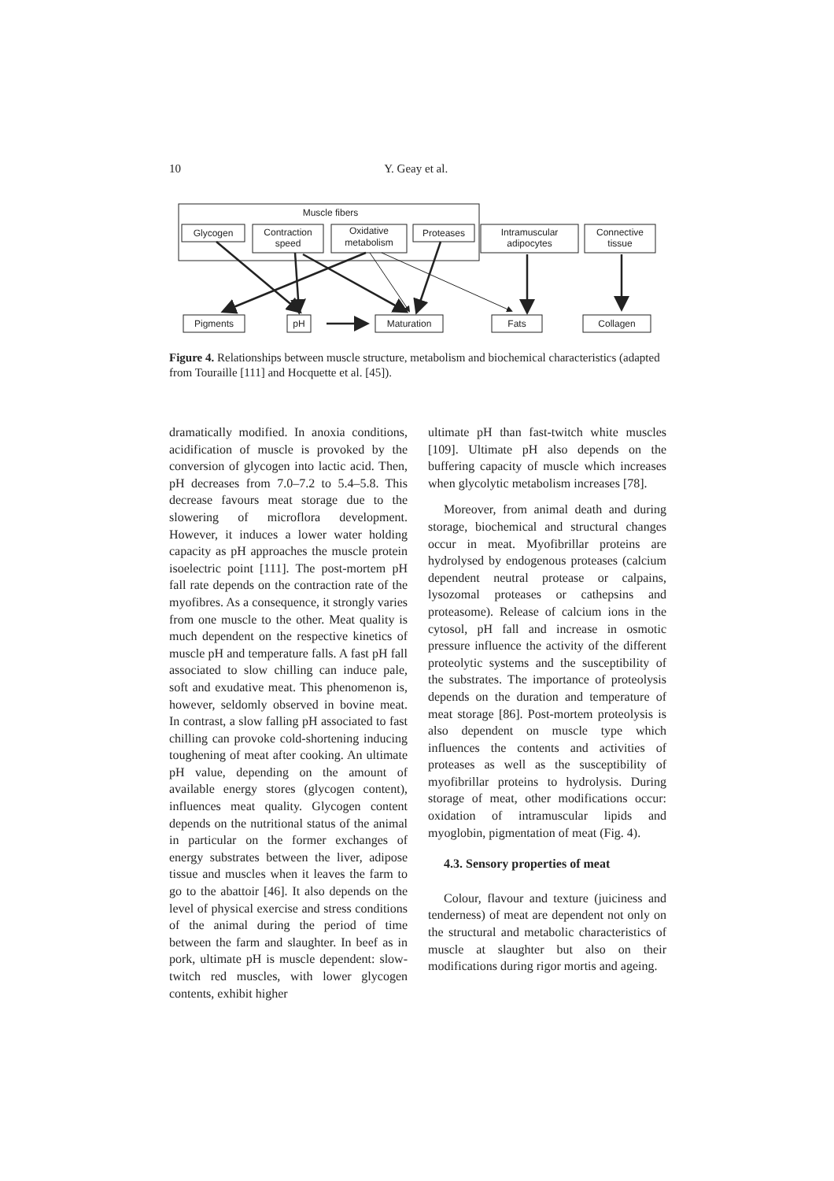10 Y. Geay et al.
Muscle fibers
Glycogen
Contraction
speed
Oxidative
metabolism
Proteases
Intramuscular
adipocytes
Connective
tissue
Pigments
pH
Maturation
Fats
Collagen
Figure 4. Relationships between muscle structure, metabolism and biochemical characteristics (adapted from Touraille [111] and Hocquette et al. [45]).
dramatically modified. In anoxia conditions, acidification of muscle is provoked by the conversion of glycogen into lactic acid. Then, pH decreases from 7.0–7.2 to 5.4–5.8. This decrease favours meat storage due to the slowering of microflora development. However, it induces a lower water holding capacity as pH approaches the muscle protein isoelectric point [111]. The post-mortem pH fall rate depends on the contraction rate of the myofibres. As a consequence, it strongly varies from one muscle to the other. Meat quality is much dependent on the respective kinetics of muscle pH and temperature falls. A fast pH fall associated to slow chilling can induce pale, soft and exudative meat. This phenomenon is, however, seldomly observed in bovine meat. In contrast, a slow falling pH associated to fast chilling can provoke cold-shortening inducing toughening of meat after cooking. An ultimate pH value, depending on the amount of available energy stores (glycogen content), influences meat quality. Glycogen content depends on the nutritional status of the animal in particular on the former exchanges of energy substrates between the liver, adipose tissue and muscles when it leaves the farm to go to the abattoir [46]. It also depends on the level of physical exercise and stress conditions of the animal during the period of time between the farm and slaughter. In beef as in pork, ultimate pH is muscle dependent: slow-twitch red muscles, with lower glycogen contents, exhibit higher
ultimate pH than fast-twitch white muscles [109]. Ultimate pH also depends on the buffering capacity of muscle which increases when glycolytic metabolism increases [78].
Moreover, from animal death and during storage, biochemical and structural changes occur in meat. Myofibrillar proteins are hydrolysed by endogenous proteases (calcium dependent neutral protease or calpains, lysozomal proteases or cathepsins and proteasome). Release of calcium ions in the cytosol, pH fall and increase in osmotic pressure influence the activity of the different proteolytic systems and the susceptibility of the substrates. The importance of proteolysis depends on the duration and temperature of meat storage [86]. Post-mortem proteolysis is also dependent on muscle type which influences the contents and activities of proteases as well as the susceptibility of myofibrillar proteins to hydrolysis. During storage of meat, other modifications occur: oxidation of intramuscular lipids and myoglobin, pigmentation of meat (Fig. 4).
4.3. Sensory properties of meat
Colour, flavour and texture (juiciness and tenderness) of meat are dependent not only on the structural and metabolic characteristics of muscle at slaughter but also on their modifications during rigor mortis and ageing.